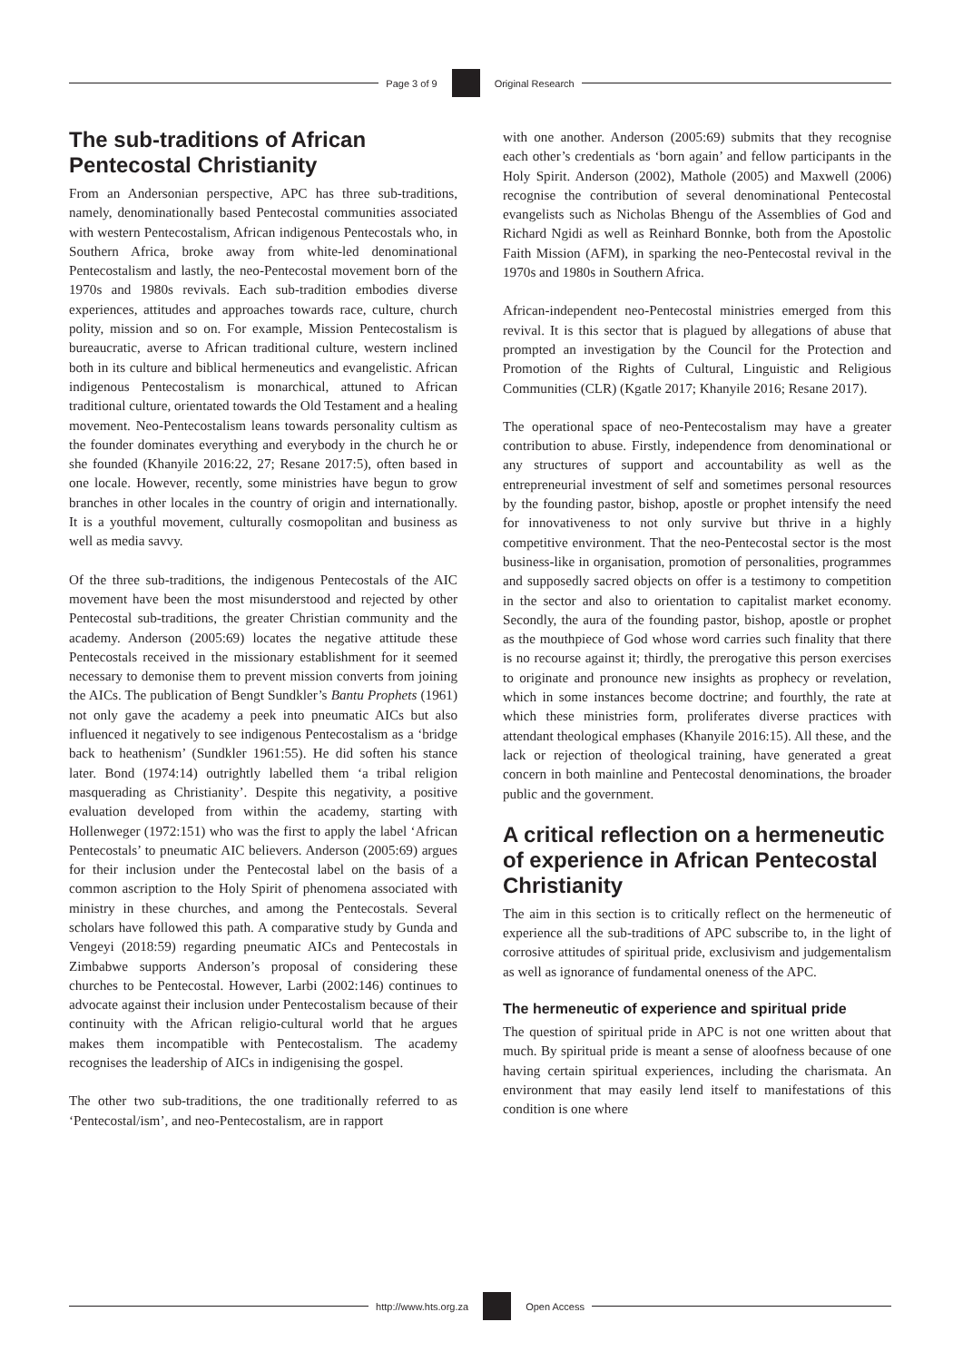Page 3 of 9 Original Research
The sub-traditions of African Pentecostal Christianity
From an Andersonian perspective, APC has three sub-traditions, namely, denominationally based Pentecostal communities associated with western Pentecostalism, African indigenous Pentecostals who, in Southern Africa, broke away from white-led denominational Pentecostalism and lastly, the neo-Pentecostal movement born of the 1970s and 1980s revivals. Each sub-tradition embodies diverse experiences, attitudes and approaches towards race, culture, church polity, mission and so on. For example, Mission Pentecostalism is bureaucratic, averse to African traditional culture, western inclined both in its culture and biblical hermeneutics and evangelistic. African indigenous Pentecostalism is monarchical, attuned to African traditional culture, orientated towards the Old Testament and a healing movement. Neo-Pentecostalism leans towards personality cultism as the founder dominates everything and everybody in the church he or she founded (Khanyile 2016:22, 27; Resane 2017:5), often based in one locale. However, recently, some ministries have begun to grow branches in other locales in the country of origin and internationally. It is a youthful movement, culturally cosmopolitan and business as well as media savvy.
Of the three sub-traditions, the indigenous Pentecostals of the AIC movement have been the most misunderstood and rejected by other Pentecostal sub-traditions, the greater Christian community and the academy. Anderson (2005:69) locates the negative attitude these Pentecostals received in the missionary establishment for it seemed necessary to demonise them to prevent mission converts from joining the AICs. The publication of Bengt Sundkler’s Bantu Prophets (1961) not only gave the academy a peek into pneumatic AICs but also influenced it negatively to see indigenous Pentecostalism as a ‘bridge back to heathenism’ (Sundkler 1961:55). He did soften his stance later. Bond (1974:14) outrightly labelled them ‘a tribal religion masquerading as Christianity’. Despite this negativity, a positive evaluation developed from within the academy, starting with Hollenweger (1972:151) who was the first to apply the label ‘African Pentecostals’ to pneumatic AIC believers. Anderson (2005:69) argues for their inclusion under the Pentecostal label on the basis of a common ascription to the Holy Spirit of phenomena associated with ministry in these churches, and among the Pentecostals. Several scholars have followed this path. A comparative study by Gunda and Vengeyi (2018:59) regarding pneumatic AICs and Pentecostals in Zimbabwe supports Anderson’s proposal of considering these churches to be Pentecostal. However, Larbi (2002:146) continues to advocate against their inclusion under Pentecostalism because of their continuity with the African religio-cultural world that he argues makes them incompatible with Pentecostalism. The academy recognises the leadership of AICs in indigenising the gospel.
The other two sub-traditions, the one traditionally referred to as ‘Pentecostal/ism’, and neo-Pentecostalism, are in rapport
with one another. Anderson (2005:69) submits that they recognise each other’s credentials as ‘born again’ and fellow participants in the Holy Spirit. Anderson (2002), Mathole (2005) and Maxwell (2006) recognise the contribution of several denominational Pentecostal evangelists such as Nicholas Bhengu of the Assemblies of God and Richard Ngidi as well as Reinhard Bonnke, both from the Apostolic Faith Mission (AFM), in sparking the neo-Pentecostal revival in the 1970s and 1980s in Southern Africa.
African-independent neo-Pentecostal ministries emerged from this revival. It is this sector that is plagued by allegations of abuse that prompted an investigation by the Council for the Protection and Promotion of the Rights of Cultural, Linguistic and Religious Communities (CLR) (Kgatle 2017; Khanyile 2016; Resane 2017).
The operational space of neo-Pentecostalism may have a greater contribution to abuse. Firstly, independence from denominational or any structures of support and accountability as well as the entrepreneurial investment of self and sometimes personal resources by the founding pastor, bishop, apostle or prophet intensify the need for innovativeness to not only survive but thrive in a highly competitive environment. That the neo-Pentecostal sector is the most business-like in organisation, promotion of personalities, programmes and supposedly sacred objects on offer is a testimony to competition in the sector and also to orientation to capitalist market economy. Secondly, the aura of the founding pastor, bishop, apostle or prophet as the mouthpiece of God whose word carries such finality that there is no recourse against it; thirdly, the prerogative this person exercises to originate and pronounce new insights as prophecy or revelation, which in some instances become doctrine; and fourthly, the rate at which these ministries form, proliferates diverse practices with attendant theological emphases (Khanyile 2016:15). All these, and the lack or rejection of theological training, have generated a great concern in both mainline and Pentecostal denominations, the broader public and the government.
A critical reflection on a hermeneutic of experience in African Pentecostal Christianity
The aim in this section is to critically reflect on the hermeneutic of experience all the sub-traditions of APC subscribe to, in the light of corrosive attitudes of spiritual pride, exclusivism and judgementalism as well as ignorance of fundamental oneness of the APC.
The hermeneutic of experience and spiritual pride
The question of spiritual pride in APC is not one written about that much. By spiritual pride is meant a sense of aloofness because of one having certain spiritual experiences, including the charismata. An environment that may easily lend itself to manifestations of this condition is one where
http://www.hts.org.za Open Access